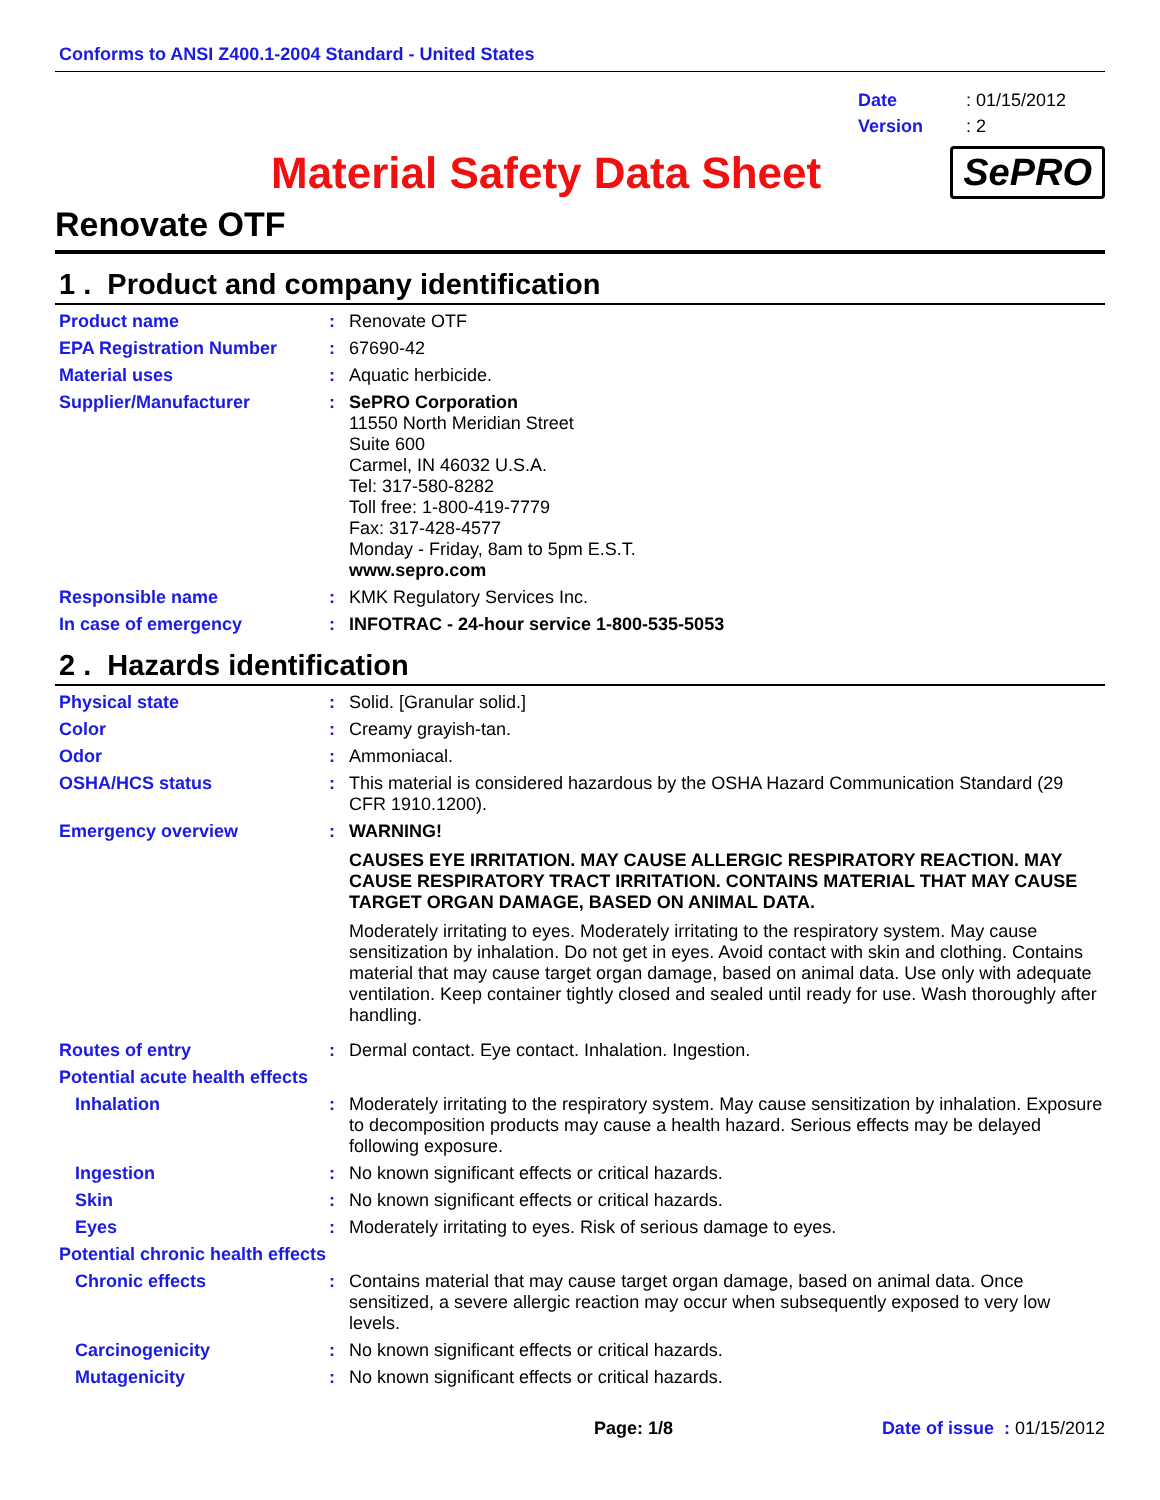Conforms to ANSI Z400.1-2004 Standard - United States
Date: 01/15/2012
Version: 2
Material Safety Data Sheet
SePRO
Renovate OTF
1 . Product and company identification
Product name : Renovate OTF
EPA Registration Number : 67690-42
Material uses : Aquatic herbicide.
Supplier/Manufacturer : SePRO Corporation
11550 North Meridian Street
Suite 600
Carmel, IN 46032 U.S.A.
Tel: 317-580-8282
Toll free: 1-800-419-7779
Fax: 317-428-4577
Monday - Friday, 8am to 5pm E.S.T.
www.sepro.com
Responsible name : KMK Regulatory Services Inc.
In case of emergency : INFOTRAC - 24-hour service 1-800-535-5053
2 . Hazards identification
Physical state : Solid. [Granular solid.]
Color : Creamy grayish-tan.
Odor : Ammoniacal.
OSHA/HCS status : This material is considered hazardous by the OSHA Hazard Communication Standard (29 CFR 1910.1200).
Emergency overview : WARNING!
CAUSES EYE IRRITATION. MAY CAUSE ALLERGIC RESPIRATORY REACTION. MAY CAUSE RESPIRATORY TRACT IRRITATION. CONTAINS MATERIAL THAT MAY CAUSE TARGET ORGAN DAMAGE, BASED ON ANIMAL DATA.
Moderately irritating to eyes. Moderately irritating to the respiratory system. May cause sensitization by inhalation. Do not get in eyes. Avoid contact with skin and clothing. Contains material that may cause target organ damage, based on animal data. Use only with adequate ventilation. Keep container tightly closed and sealed until ready for use. Wash thoroughly after handling.
Routes of entry : Dermal contact. Eye contact. Inhalation. Ingestion.
Potential acute health effects
Inhalation : Moderately irritating to the respiratory system. May cause sensitization by inhalation. Exposure to decomposition products may cause a health hazard. Serious effects may be delayed following exposure.
Ingestion : No known significant effects or critical hazards.
Skin : No known significant effects or critical hazards.
Eyes : Moderately irritating to eyes. Risk of serious damage to eyes.
Potential chronic health effects
Chronic effects : Contains material that may cause target organ damage, based on animal data. Once sensitized, a severe allergic reaction may occur when subsequently exposed to very low levels.
Carcinogenicity : No known significant effects or critical hazards.
Mutagenicity : No known significant effects or critical hazards.
Page: 1/8 Date of issue : 01/15/2012